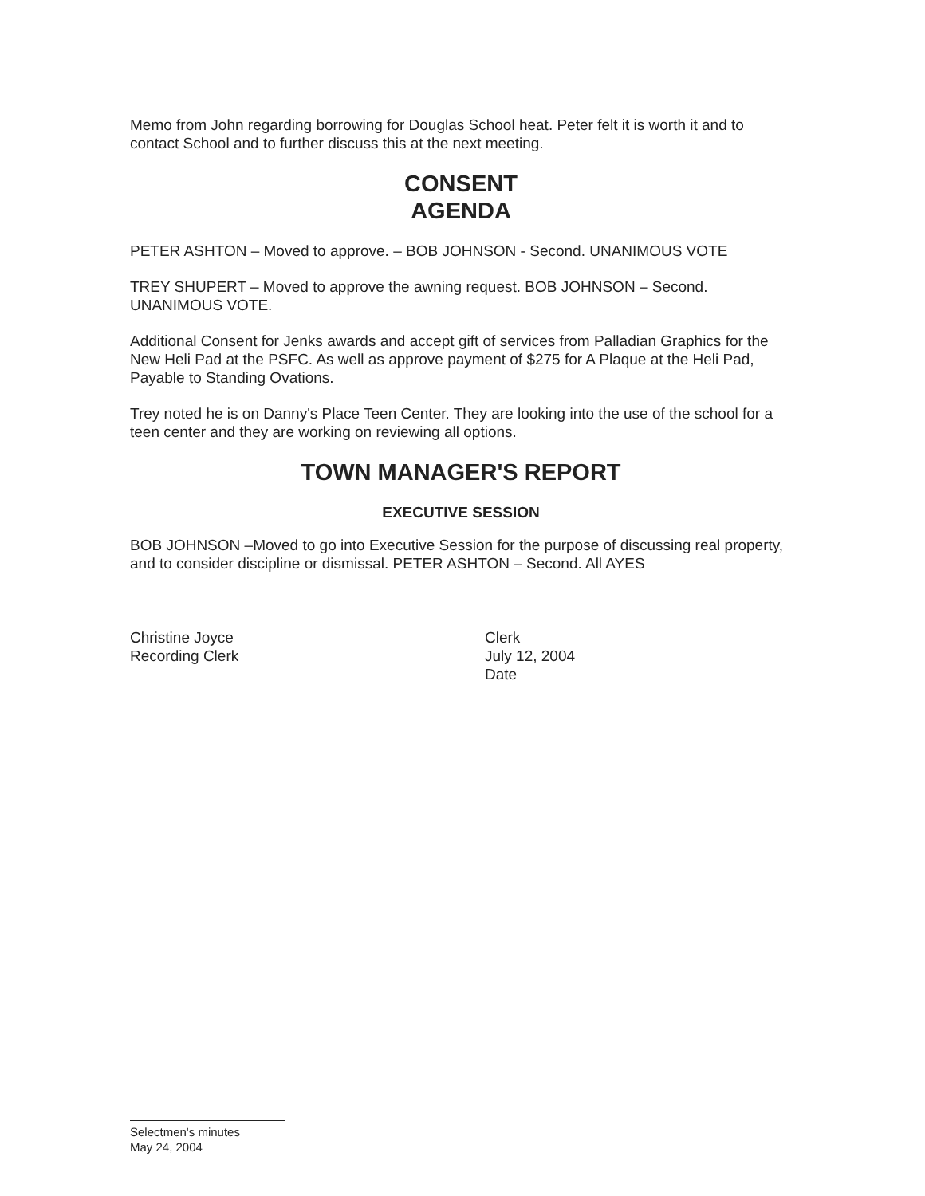Memo from John regarding borrowing for Douglas School heat. Peter felt it is worth it and to contact School and to further discuss this at the next meeting.
CONSENT
AGENDA
PETER ASHTON – Moved to approve. – BOB JOHNSON - Second. UNANIMOUS VOTE
TREY SHUPERT – Moved to approve the awning request. BOB JOHNSON – Second. UNANIMOUS VOTE.
Additional Consent for Jenks awards and accept gift of services from Palladian Graphics for the New Heli Pad at the PSFC. As well as approve payment of $275 for A Plaque at the Heli Pad, Payable to Standing Ovations.
Trey noted he is on Danny's Place Teen Center. They are looking into the use of the school for a teen center and they are working on reviewing all options.
TOWN MANAGER'S REPORT
EXECUTIVE SESSION
BOB JOHNSON –Moved to go into Executive Session for the purpose of discussing real property, and to consider discipline or dismissal. PETER ASHTON – Second. All AYES
Christine Joyce
Recording Clerk
Clerk
July 12, 2004
Date
Selectmen's minutes
May 24, 2004